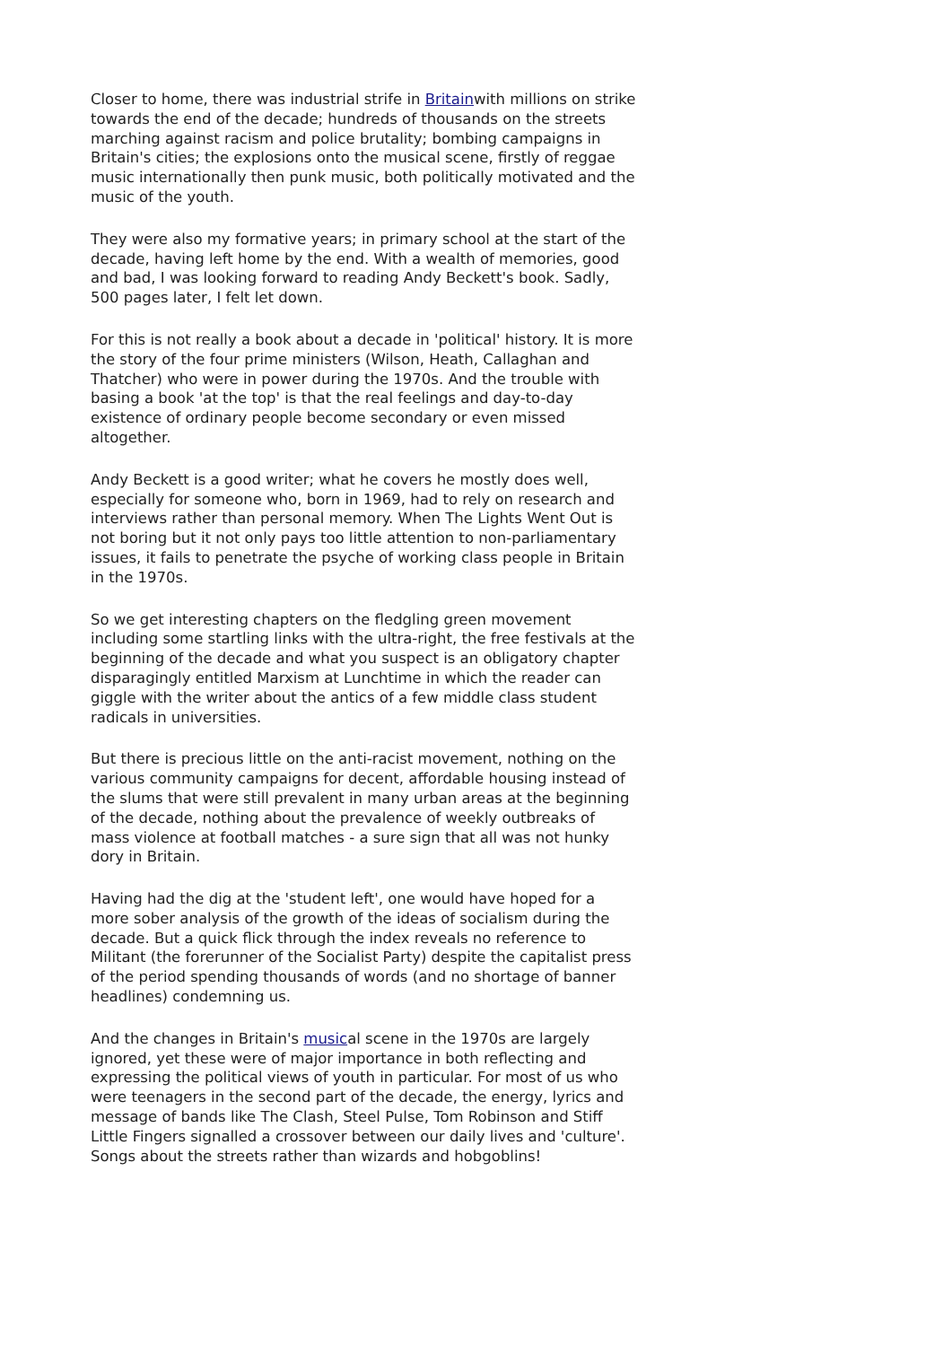Closer to home, there was industrial strife in Britainwith millions on strike towards the end of the decade; hundreds of thousands on the streets marching against racism and police brutality; bombing campaigns in Britain's cities; the explosions onto the musical scene, firstly of reggae music internationally then punk music, both politically motivated and the music of the youth.
They were also my formative years; in primary school at the start of the decade, having left home by the end. With a wealth of memories, good and bad, I was looking forward to reading Andy Beckett's book. Sadly, 500 pages later, I felt let down.
For this is not really a book about a decade in 'political' history. It is more the story of the four prime ministers (Wilson, Heath, Callaghan and Thatcher) who were in power during the 1970s. And the trouble with basing a book 'at the top' is that the real feelings and day-to-day existence of ordinary people become secondary or even missed altogether.
Andy Beckett is a good writer; what he covers he mostly does well, especially for someone who, born in 1969, had to rely on research and interviews rather than personal memory. When The Lights Went Out is not boring but it not only pays too little attention to non-parliamentary issues, it fails to penetrate the psyche of working class people in Britain in the 1970s.
So we get interesting chapters on the fledgling green movement including some startling links with the ultra-right, the free festivals at the beginning of the decade and what you suspect is an obligatory chapter disparagingly entitled Marxism at Lunchtime in which the reader can giggle with the writer about the antics of a few middle class student radicals in universities.
But there is precious little on the anti-racist movement, nothing on the various community campaigns for decent, affordable housing instead of the slums that were still prevalent in many urban areas at the beginning of the decade, nothing about the prevalence of weekly outbreaks of mass violence at football matches - a sure sign that all was not hunky dory in Britain.
Having had the dig at the 'student left', one would have hoped for a more sober analysis of the growth of the ideas of socialism during the decade. But a quick flick through the index reveals no reference to Militant (the forerunner of the Socialist Party) despite the capitalist press of the period spending thousands of words (and no shortage of banner headlines) condemning us.
And the changes in Britain's musical scene in the 1970s are largely ignored, yet these were of major importance in both reflecting and expressing the political views of youth in particular. For most of us who were teenagers in the second part of the decade, the energy, lyrics and message of bands like The Clash, Steel Pulse, Tom Robinson and Stiff Little Fingers signalled a crossover between our daily lives and 'culture'. Songs about the streets rather than wizards and hobgoblins!